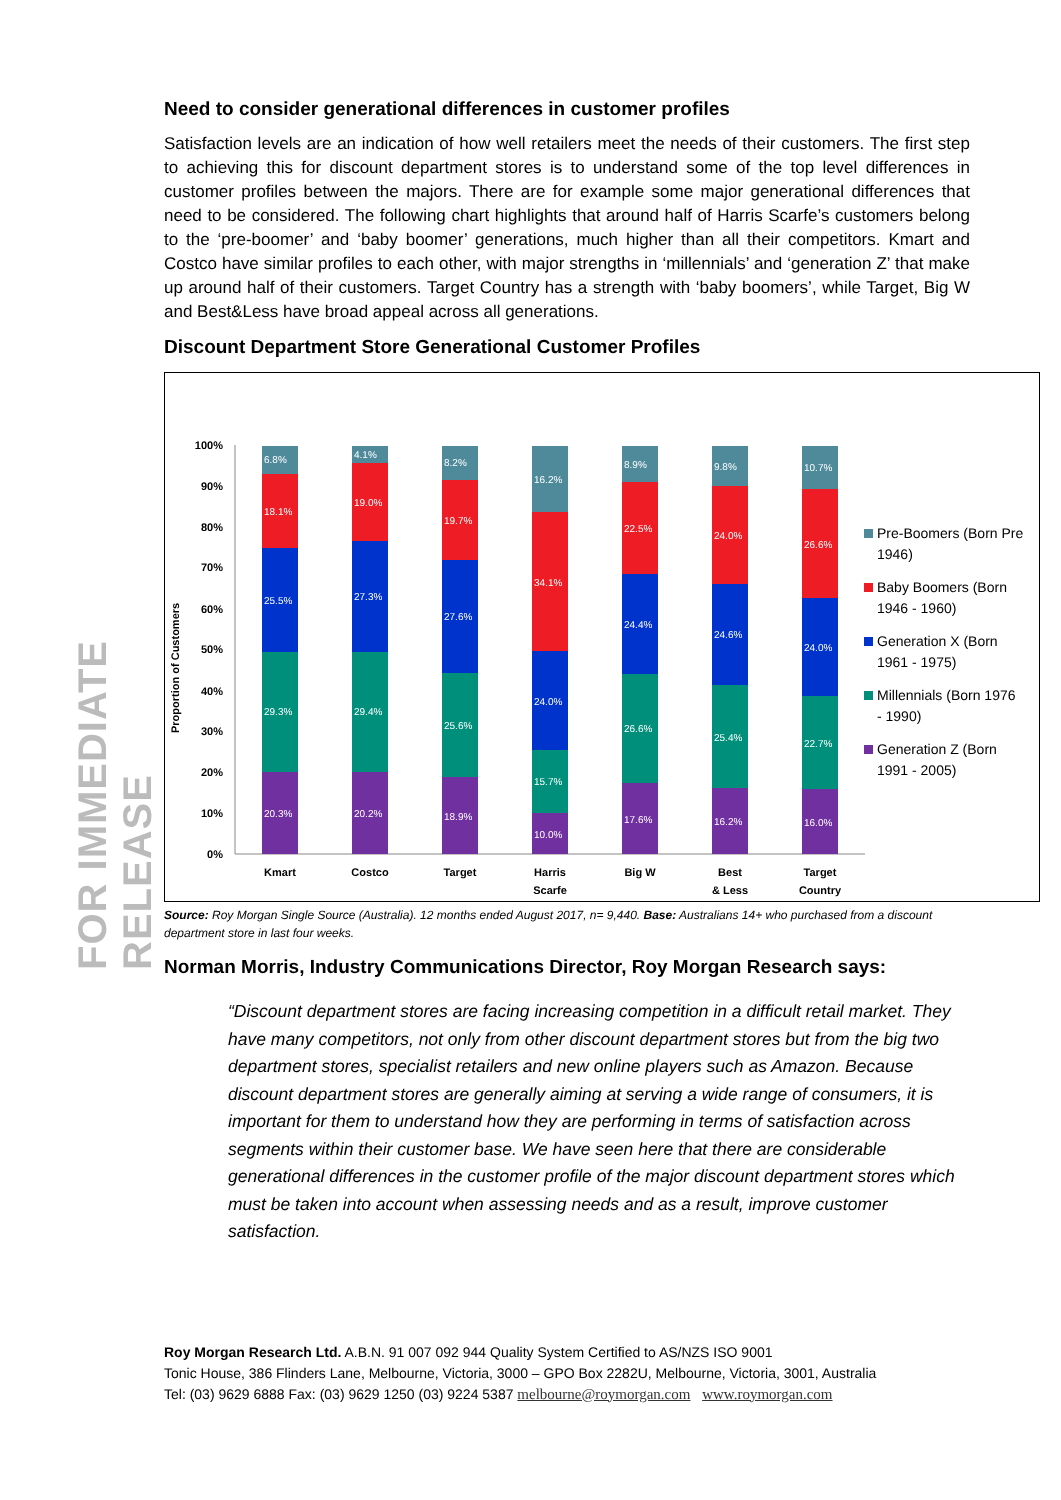FOR IMMEDIATE RELEASE
Need to consider generational differences in customer profiles
Satisfaction levels are an indication of how well retailers meet the needs of their customers. The first step to achieving this for discount department stores is to understand some of the top level differences in customer profiles between the majors. There are for example some major generational differences that need to be considered. The following chart highlights that around half of Harris Scarfe’s customers belong to the ‘pre-boomer’ and ‘baby boomer’ generations, much higher than all their competitors. Kmart and Costco have similar profiles to each other, with major strengths in ‘millennials’ and ‘generation Z’ that make up around half of their customers. Target Country has a strength with ‘baby boomers’, while Target, Big W and Best&Less have broad appeal across all generations.
Discount Department Store Generational Customer Profiles
Proportion of Customers
100%
90%
80%
70%
60%
50%
40%
30%
20%
10%
0%
6.8%
18.1%
25.5%
29.3%
20.3%
4.1%
19.0%
27.3%
29.4%
20.2%
8.2%
19.7%
27.6%
25.6%
18.9%
16.2%
34.1%
24.0%
15.7%
10.0%
8.9%
22.5%
24.4%
26.6%
17.6%
9.8%
24.0%
24.6%
25.4%
16.2%
10.7%
26.6%
24.0%
22.7%
16.0%
Kmart
Costco
Target
Harris
Scarfe
Big W
Best
& Less
Target
Country
Pre-Boomers (Born Pre
1946)
Baby Boomers (Born
1946 - 1960)
Generation X (Born
1961 - 1975)
Millennials (Born 1976
- 1990)
Generation Z (Born
1991 - 2005)
Source: Roy Morgan Single Source (Australia). 12 months ended August 2017, n= 9,440. Base: Australians 14+ who purchased from a discount department store in last four weeks.
Norman Morris, Industry Communications Director, Roy Morgan Research says:
“Discount department stores are facing increasing competition in a difficult retail market. They have many competitors, not only from other discount department stores but from the big two department stores, specialist retailers and new online players such as Amazon. Because discount department stores are generally aiming at serving a wide range of consumers, it is important for them to understand how they are performing in terms of satisfaction across segments within their customer base. We have seen here that there are considerable generational differences in the customer profile of the major discount department stores which must be taken into account when assessing needs and as a result, improve customer satisfaction.
Roy Morgan Research Ltd. A.B.N. 91 007 092 944 Quality System Certified to AS/NZS ISO 9001
Tonic House, 386 Flinders Lane, Melbourne, Victoria, 3000 – GPO Box 2282U, Melbourne, Victoria, 3001, Australia
Tel: (03) 9629 6888 Fax: (03) 9629 1250 (03) 9224 5387 melbourne@roymorgan.com www.roymorgan.com